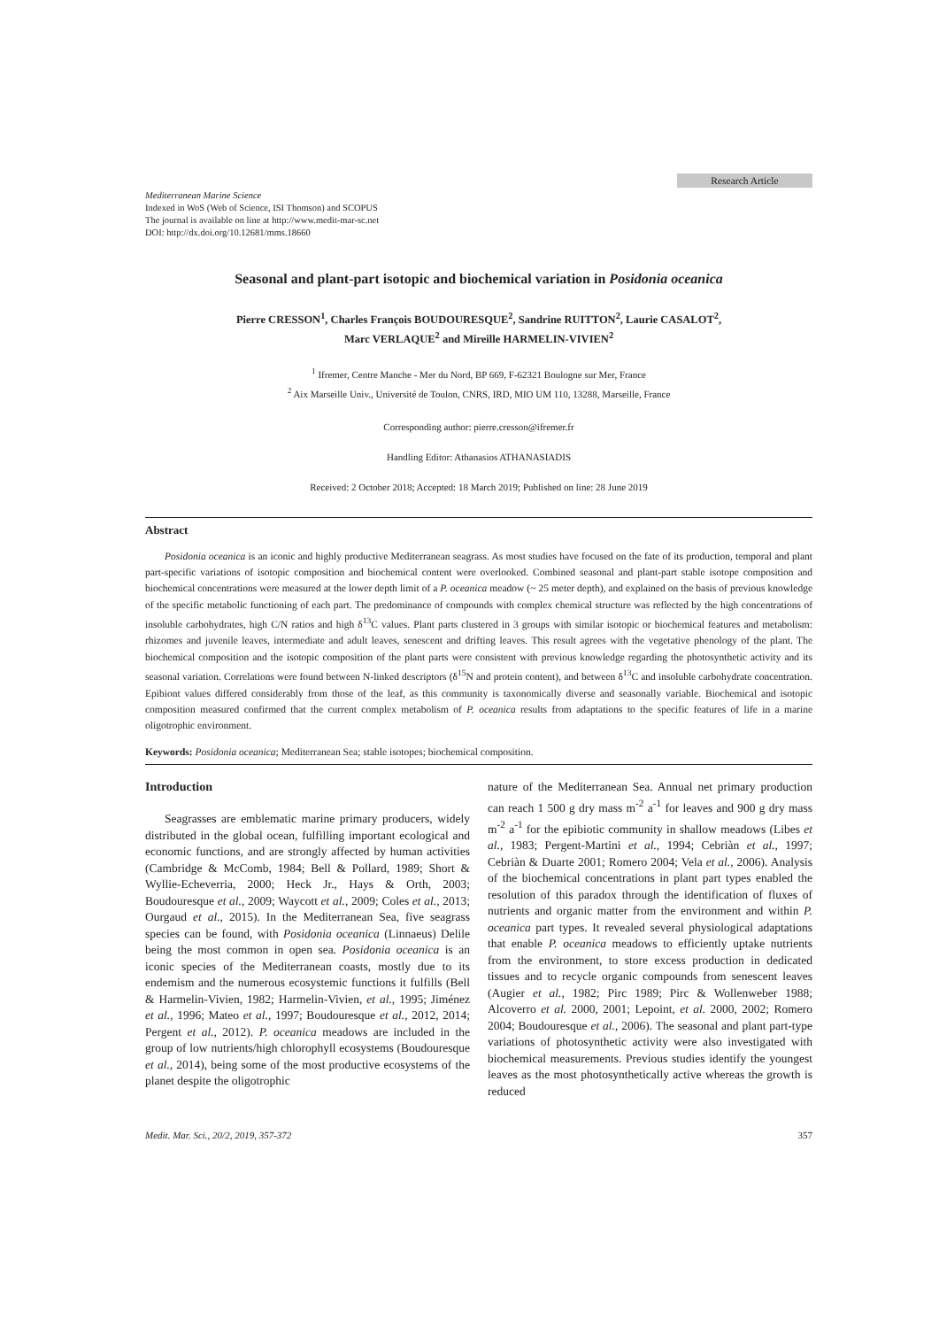Research Article
Mediterranean Marine Science
Indexed in WoS (Web of Science, ISI Thomson) and SCOPUS
The journal is available on line at http://www.medit-mar-sc.net
DOI: http://dx.doi.org/10.12681/mms.18660
Seasonal and plant-part isotopic and biochemical variation in Posidonia oceanica
Pierre CRESSON<sup>1</sup>, Charles François BOUDOURESQUE<sup>2</sup>, Sandrine RUITTON<sup>2</sup>, Laurie CASALOT<sup>2</sup>,
Marc VERLAQUE<sup>2</sup> and Mireille HARMELIN-VIVIEN<sup>2</sup>
<sup>1</sup> Ifremer, Centre Manche - Mer du Nord, BP 669, F-62321 Boulogne sur Mer, France
<sup>2</sup> Aix Marseille Univ., Université de Toulon, CNRS, IRD, MIO UM 110, 13288, Marseille, France
Corresponding author: pierre.cresson@ifremer.fr
Handling Editor: Athanasios ATHANASIADIS
Received: 2 October 2018; Accepted: 18 March 2019; Published on line: 28 June 2019
Abstract
Posidonia oceanica is an iconic and highly productive Mediterranean seagrass. As most studies have focused on the fate of its production, temporal and plant part-specific variations of isotopic composition and biochemical content were overlooked. Combined seasonal and plant-part stable isotope composition and biochemical concentrations were measured at the lower depth limit of a P. oceanica meadow (~ 25 meter depth), and explained on the basis of previous knowledge of the specific metabolic functioning of each part. The predominance of compounds with complex chemical structure was reflected by the high concentrations of insoluble carbohydrates, high C/N ratios and high δ<sup>13</sup>C values. Plant parts clustered in 3 groups with similar isotopic or biochemical features and metabolism: rhizomes and juvenile leaves, intermediate and adult leaves, senescent and drifting leaves. This result agrees with the vegetative phenology of the plant. The biochemical composition and the isotopic composition of the plant parts were consistent with previous knowledge regarding the photosynthetic activity and its seasonal variation. Correlations were found between N-linked descriptors (δ<sup>15</sup>N and protein content), and between δ<sup>13</sup>C and insoluble carbohydrate concentration. Epibiont values differed considerably from those of the leaf, as this community is taxonomically diverse and seasonally variable. Biochemical and isotopic composition measured confirmed that the current complex metabolism of P. oceanica results from adaptations to the specific features of life in a marine oligotrophic environment.
Keywords: Posidonia oceanica; Mediterranean Sea; stable isotopes; biochemical composition.
Introduction
Seagrasses are emblematic marine primary producers, widely distributed in the global ocean, fulfilling important ecological and economic functions, and are strongly affected by human activities (Cambridge & McComb, 1984; Bell & Pollard, 1989; Short & Wyllie-Echeverria, 2000; Heck Jr., Hays & Orth, 2003; Boudouresque et al., 2009; Waycott et al., 2009; Coles et al., 2013; Ourgaud et al., 2015). In the Mediterranean Sea, five seagrass species can be found, with Posidonia oceanica (Linnaeus) Delile being the most common in open sea. Posidonia oceanica is an iconic species of the Mediterranean coasts, mostly due to its endemism and the numerous ecosystemic functions it fulfills (Bell & Harmelin-Vivien, 1982; Harmelin-Vivien, et al., 1995; Jiménez et al., 1996; Mateo et al., 1997; Boudouresque et al., 2012, 2014; Pergent et al., 2012). P. oceanica meadows are included in the group of low nutrients/high chlorophyll ecosystems (Boudouresque et al., 2014), being some of the most productive ecosystems of the planet despite the oligotrophic
nature of the Mediterranean Sea. Annual net primary production can reach 1 500 g dry mass m<sup>-2</sup> a<sup>-1</sup> for leaves and 900 g dry mass m<sup>-2</sup> a<sup>-1</sup> for the epibiotic community in shallow meadows (Libes et al., 1983; Pergent-Martini et al., 1994; Cebriàn et al., 1997; Cebriàn & Duarte 2001; Romero 2004; Vela et al., 2006). Analysis of the biochemical concentrations in plant part types enabled the resolution of this paradox through the identification of fluxes of nutrients and organic matter from the environment and within P. oceanica part types. It revealed several physiological adaptations that enable P. oceanica meadows to efficiently uptake nutrients from the environment, to store excess production in dedicated tissues and to recycle organic compounds from senescent leaves (Augier et al., 1982; Pirc 1989; Pirc & Wollenweber 1988; Alcoverro et al. 2000, 2001; Lepoint, et al. 2000, 2002; Romero 2004; Boudouresque et al., 2006). The seasonal and plant part-type variations of photosynthetic activity were also investigated with biochemical measurements. Previous studies identify the youngest leaves as the most photosynthetically active whereas the growth is reduced
Medit. Mar. Sci., 20/2, 2019, 357-372 357